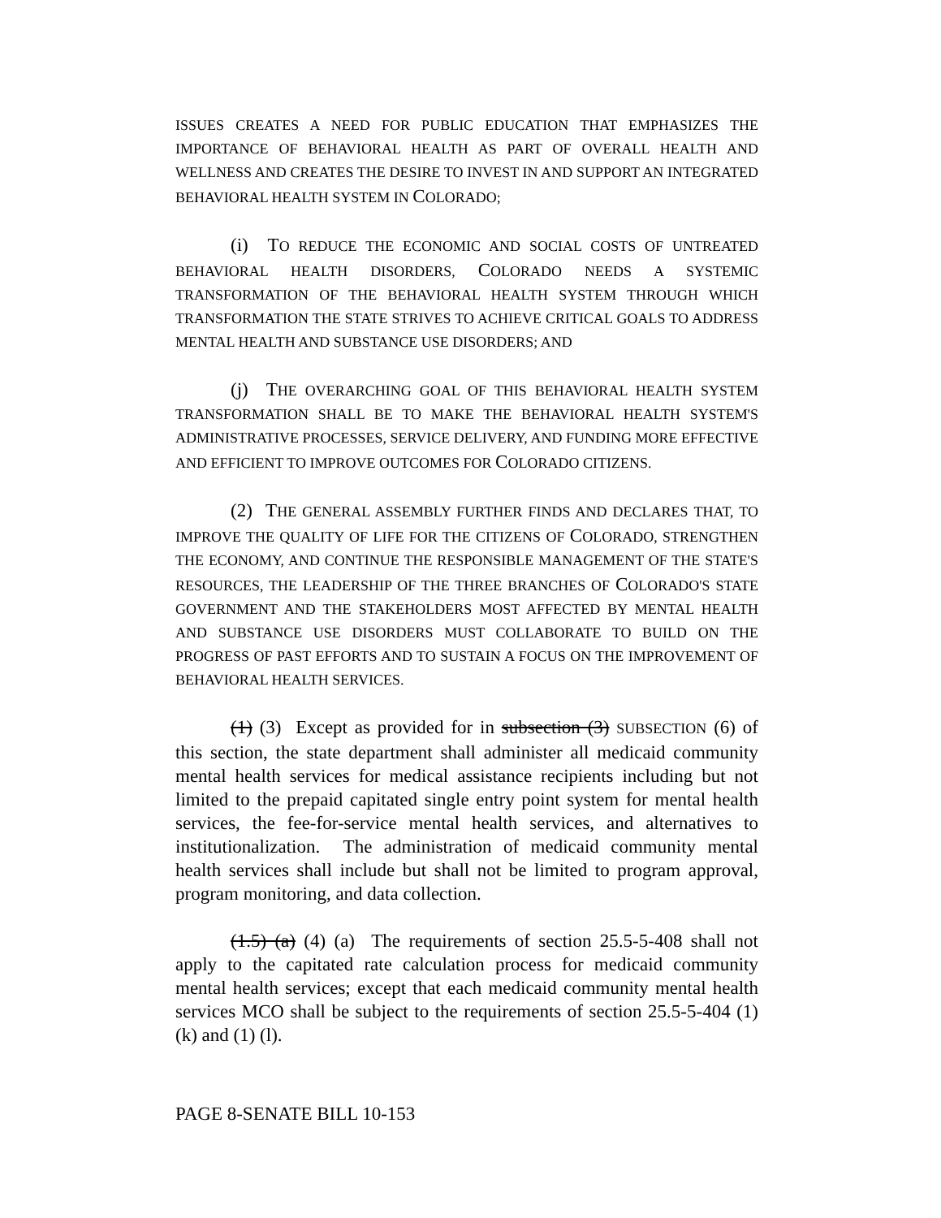ISSUES CREATES A NEED FOR PUBLIC EDUCATION THAT EMPHASIZES THE IMPORTANCE OF BEHAVIORAL HEALTH AS PART OF OVERALL HEALTH AND WELLNESS AND CREATES THE DESIRE TO INVEST IN AND SUPPORT AN INTEGRATED BEHAVIORAL HEALTH SYSTEM IN COLORADO;
(i) TO REDUCE THE ECONOMIC AND SOCIAL COSTS OF UNTREATED BEHAVIORAL HEALTH DISORDERS, COLORADO NEEDS A SYSTEMIC TRANSFORMATION OF THE BEHAVIORAL HEALTH SYSTEM THROUGH WHICH TRANSFORMATION THE STATE STRIVES TO ACHIEVE CRITICAL GOALS TO ADDRESS MENTAL HEALTH AND SUBSTANCE USE DISORDERS; AND
(j) THE OVERARCHING GOAL OF THIS BEHAVIORAL HEALTH SYSTEM TRANSFORMATION SHALL BE TO MAKE THE BEHAVIORAL HEALTH SYSTEM'S ADMINISTRATIVE PROCESSES, SERVICE DELIVERY, AND FUNDING MORE EFFECTIVE AND EFFICIENT TO IMPROVE OUTCOMES FOR COLORADO CITIZENS.
(2) THE GENERAL ASSEMBLY FURTHER FINDS AND DECLARES THAT, TO IMPROVE THE QUALITY OF LIFE FOR THE CITIZENS OF COLORADO, STRENGTHEN THE ECONOMY, AND CONTINUE THE RESPONSIBLE MANAGEMENT OF THE STATE'S RESOURCES, THE LEADERSHIP OF THE THREE BRANCHES OF COLORADO'S STATE GOVERNMENT AND THE STAKEHOLDERS MOST AFFECTED BY MENTAL HEALTH AND SUBSTANCE USE DISORDERS MUST COLLABORATE TO BUILD ON THE PROGRESS OF PAST EFFORTS AND TO SUSTAIN A FOCUS ON THE IMPROVEMENT OF BEHAVIORAL HEALTH SERVICES.
(1) (3) Except as provided for in subsection (3) SUBSECTION (6) of this section, the state department shall administer all medicaid community mental health services for medical assistance recipients including but not limited to the prepaid capitated single entry point system for mental health services, the fee-for-service mental health services, and alternatives to institutionalization. The administration of medicaid community mental health services shall include but shall not be limited to program approval, program monitoring, and data collection.
(1.5) (a) (4) (a) The requirements of section 25.5-5-408 shall not apply to the capitated rate calculation process for medicaid community mental health services; except that each medicaid community mental health services MCO shall be subject to the requirements of section 25.5-5-404 (1) (k) and (1) (l).
PAGE 8-SENATE BILL 10-153